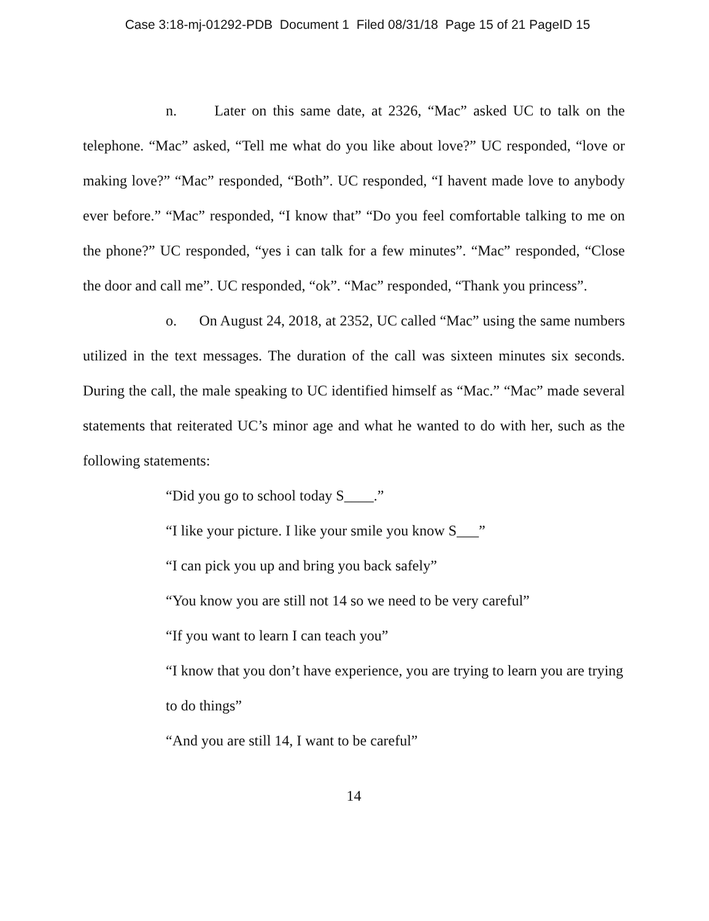Case 3:18-mj-01292-PDB Document 1 Filed 08/31/18 Page 15 of 21 PageID 15
n. Later on this same date, at 2326, “Mac” asked UC to talk on the telephone. “Mac” asked, “Tell me what do you like about love?” UC responded, “love or making love?” “Mac” responded, “Both”. UC responded, “I havent made love to anybody ever before.” “Mac” responded, “I know that” “Do you feel comfortable talking to me on the phone?” UC responded, “yes i can talk for a few minutes”. “Mac” responded, “Close the door and call me”. UC responded, “ok”. “Mac” responded, “Thank you princess”.
o. On August 24, 2018, at 2352, UC called “Mac” using the same numbers utilized in the text messages. The duration of the call was sixteen minutes six seconds. During the call, the male speaking to UC identified himself as “Mac.” “Mac” made several statements that reiterated UC’s minor age and what he wanted to do with her, such as the following statements:
“Did you go to school today S____.”
“I like your picture. I like your smile you know S___”
“I can pick you up and bring you back safely”
“You know you are still not 14 so we need to be very careful”
“If you want to learn I can teach you”
“I know that you don’t have experience, you are trying to learn you are trying to do things”
“And you are still 14, I want to be careful”
14